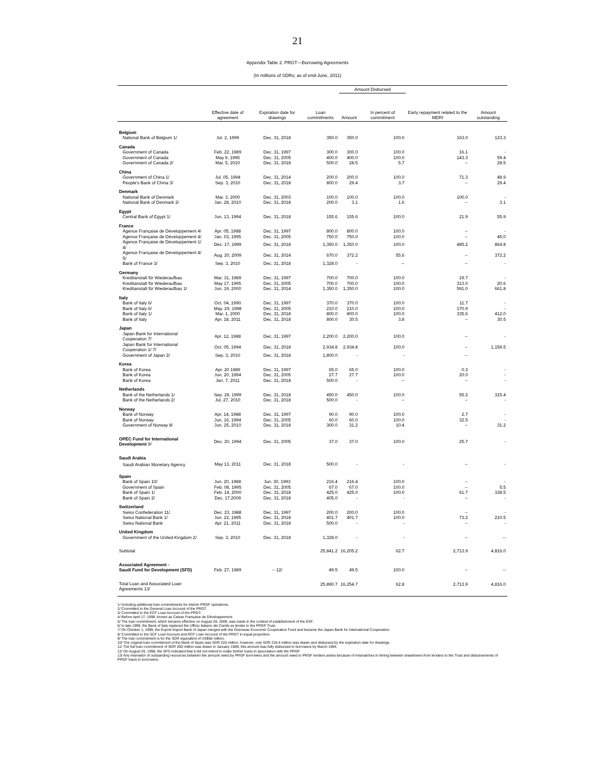21
Appendix Table 2. PRGT—Borrowing Agreements
(In millions of SDRs; as of end-June, 2011)
| | | | | Amount Disbursed | | | |
| --- | --- | --- | --- | --- | --- | --- | --- |
| | Effective date of agreement | Expiration date for drawings | Loan commitments | Amount | In percent of commitment | Early repayment related to the MDRI | Amount outstanding |
| Belgium | | | | | | | |
| National Bank of Belgium 1/ | Jul. 2, 1999 | Dec. 31, 2018 | 350.0 | 350.0 | 100.0 | 163.0 | 123.3 |
| Canada | | | | | | | |
| Government of Canada | Feb. 22, 1989 | Dec. 31, 1997 | 300.0 | 300.0 | 100.0 | 16.1 | - |
| Government of Canada | May 9, 1995 | Dec. 31, 2005 | 400.0 | 400.0 | 100.0 | 143.3 | 59.4 |
| Government of Canada 2/ | Mar. 5, 2010 | Dec. 31, 2018 | 500.0 | 28.5 | 5.7 | -- | 28.5 |
| China | | | | | | | |
| Government of China 1/ | Jul. 05, 1994 | Dec. 31, 2014 | 200.0 | 200.0 | 100.0 | 71.3 | 48.9 |
| People's Bank of China 3/ | Sep. 3, 2010 | Dec. 31, 2018 | 800.0 | 29.4 | 3.7 | -- | 29.4 |
| Denmark | | | | | | | |
| National Bank of Denmark | Mar. 3, 2000 | Dec. 31, 2003 | 100.0 | 100.0 | 100.0 | 100.0 | - |
| National Bank of Denmark 2/ | Jan. 28, 2010 | Dec. 31, 2018 | 200.0 | 3.1 | 1.6 | -- | 3.1 |
| Egypt | | | | | | | |
| Central Bank of Egypt 1/ | Jun. 13, 1994 | Dec. 31, 2018 | 155.6 | 155.6 | 100.0 | 21.9 | 55.9 |
| France | | | | | | | |
| Agence Française de Développement 4/ | Apr. 05, 1988 | Dec. 31, 1997 | 800.0 | 800.0 | 100.0 | -- | - |
| Agence Française de Développement 4/ | Jan. 03, 1995 | Dec. 31, 2005 | 750.0 | 750.0 | 100.0 | -- | 45.0 |
| Agence Française de Développement 1/ 4/ | Dec. 17, 1999 | Dec. 31, 2018 | 1,350.0 | 1,350.0 | 100.0 | 485.2 | 864.8 |
| Agence Française de Développement 4/ 5/ | Aug. 20, 2009 | Dec. 31, 2014 | 670.0 | 372.2 | 55.6 | -- | 372.2 |
| Bank of France 3/ | Sep. 3, 2010 | Dec. 31, 2018 | 1,328.0 | - | -- | -- | - |
| Germany | | | | | | | |
| Kreditanstalt für Wiederaufbau | Mar. 31, 1989 | Dec. 31, 1997 | 700.0 | 700.0 | 100.0 | 19.7 | - |
| Kreditanstalt für Wiederaufbau | May 17, 1995 | Dec. 31, 2005 | 700.0 | 700.0 | 100.0 | 313.0 | 20.6 |
| Kreditanstalt für Wiederaufbau 1/ | Jun. 19, 2000 | Dec. 31, 2014 | 1,350.0 | 1,350.0 | 100.0 | 591.0 | 661.8 |
| Italy | | | | | | | |
| Bank of Italy 6/ | Oct. 04, 1990 | Dec. 31, 1997 | 370.0 | 370.0 | 100.0 | 11.7 | - |
| Bank of Italy 6/ | May. 29, 1998 | Dec. 31, 2005 | 210.0 | 210.0 | 100.0 | 170.9 | - |
| Bank of Italy 1/ | Mar. 1, 2000 | Dec. 31, 2018 | 800.0 | 800.0 | 100.0 | 335.6 | 412.0 |
| Bank of Italy | Apr. 18, 2011 | Dec. 31, 2018 | 800.0 | 30.5 | 3.8 | -- | 30.5 |
| Japan | | | | | | | |
| Japan Bank for International Cooperation 7/ | Apr. 12, 1988 | Dec. 31, 1997 | 2,200.0 | 2,200.0 | 100.0 | -- | - |
| Japan Bank for International Cooperation 1/ 7/ | Oct. 05, 1994 | Dec. 31, 2018 | 2,934.8 | 2,934.8 | 100.0 | -- | 1,159.5 |
| Government of Japan 2/ | Sep. 3, 2010 | Dec. 31, 2018 | 1,800.0 | - | - | -- | |
| Korea | | | | | | | |
| Bank of Korea | Apr. 20 1989 | Dec. 31, 1997 | 65.0 | 65.0 | 100.0 | 0.3 | - |
| Bank of Korea | Jun. 20, 1994 | Dec. 31, 2005 | 27.7 | 27.7 | 100.0 | 20.0 | - |
| Bank of Korea | Jan. 7, 2011 | Dec. 31, 2018 | 500.0 | - | -- | -- | - |
| Netherlands | | | | | | | |
| Bank of the Netherlands 1/ | Sep. 29, 1999 | Dec. 31, 2018 | 450.0 | 450.0 | 100.0 | 55.2 | 315.4 |
| Bank of the Netherlands 2/ | Jul. 27, 2010 | Dec. 31, 2018 | 500.0 | - | -- | -- | - |
| Norway | | | | | | | |
| Bank of Norway | Apr. 14, 1988 | Dec. 31, 1997 | 90.0 | 90.0 | 100.0 | 2.7 | - |
| Bank of Norway | Jun. 16, 1994 | Dec. 31, 2005 | 60.0 | 60.0 | 100.0 | 32.5 | - |
| Government of Norway 8/ | Jun. 25, 2010 | Dec. 31, 2018 | 300.0 | 31.2 | 10.4 | -- | 31.2 |
| OPEC Fund for International Development 9/ | Dec. 20, 1994 | Dec. 31, 2005 | 37.0 | 37.0 | 100.0 | 25.7 | - |
| Saudi Arabia | | | | | | | |
| Saudi Arabian Monetary Agency | May 13, 2011 | Dec. 31, 2018 | 500.0 | - | - | -- | - |
| Spain | | | | | | | |
| Bank of Spain 10/ | Jun. 20, 1988 | Jun. 30, 1993 | 216.4 | 216.4 | 100.0 | -- | - |
| Government of Spain | Feb. 08, 1995 | Dec. 31, 2005 | 67.0 | 67.0 | 100.0 | -- | 5.5 |
| Bank of Spain 1/ | Feb. 14, 2000 | Dec. 31, 2018 | 425.0 | 425.0 | 100.0 | 61.7 | 338.5 |
| Bank of Spain 2/ | Dec. 17,2009 | Dec. 31, 2018 | 405.0 | - | - | -- | - |
| Switzerland | | | | | | | |
| Swiss Confederation 11/ | Dec. 23, 1988 | Dec. 31, 1997 | 200.0 | 200.0 | 100.0 | -- | - |
| Swiss National Bank 1/ | Jun. 22, 1995 | Dec. 31, 2018 | 401.7 | 401.7 | 100.0 | 73.2 | 210.5 |
| Swiss National Bank | Apr. 21, 2011 | Dec. 31, 2018 | 500.0 | - | - | -- | - |
| United Kingdom | | | | | | | |
| Government of the United Kingdom 2/ | Sep. 3, 2010 | Dec. 31, 2018 | 1,328.0 | - | - | -- | -- |
| Subtotal | | | 25,841.2 | 16,205.2 | 62.7 | 2,713.9 | 4,816.0 |
| Associated Agreement - Saudi Fund for Development (SFD) | Feb. 27, 1989 | -- 12/ | 49.5 | 49.5 | 100.0 | -- | -- |
| Total Loan and Associated Loan Agreements 13/ | | | 25,890.7 | 16,254.7 | 62.8 | 2,713.9 | 4,816.0 |
1/ Including additional loan commitments for interim PRGF operations.
2/ Committed to the General Loan Account of the PRGT.
3/ Committed to the ECF Loan Account of the PRGT.
4/ Before April 17, 1998, known as Caisse Française de Développement.
5/ The loan commitment, which became effective on August 20, 2009, was made in the context of establishment of the ESF.
6/ In late 1999, the Bank of Italy replaced the Ufficio Italiano dei Cambi as lender to the PRGF Trust.
7/ On October 1, 1999, the Export-Import Bank of Japan merged with the Overseas Economic Cooperation Fund and became the Japan Bank for International Cooperation.
8/ Committed to the SCF Loan Account and RCF Loan Account of the PRGT in equal proportion.
9/ The loan commitment is for the SDR equivalent of US$50 million.
10/ The original loan commitment of the Bank of Spain was SDR 220 million; however, only SDR 216.4 million was drawn and disbursed by the expiration date for drawings.
11/ The full loan commitment of SDR 200 million was drawn in January 1989; this amount was fully disbursed to borrowers by March 1994.
12/ On August 26, 1998, the SFD indicated that it did not intend to make further loans in association with the PRGF.
13/ Any mismatch of outstanding resources between the amount owed by PRGF borrowers and the amount owed to PRGF lenders arises because of mismatches in timing between drawdowns from lenders to the Trust and disbursements of PRGF loans to borrowers.